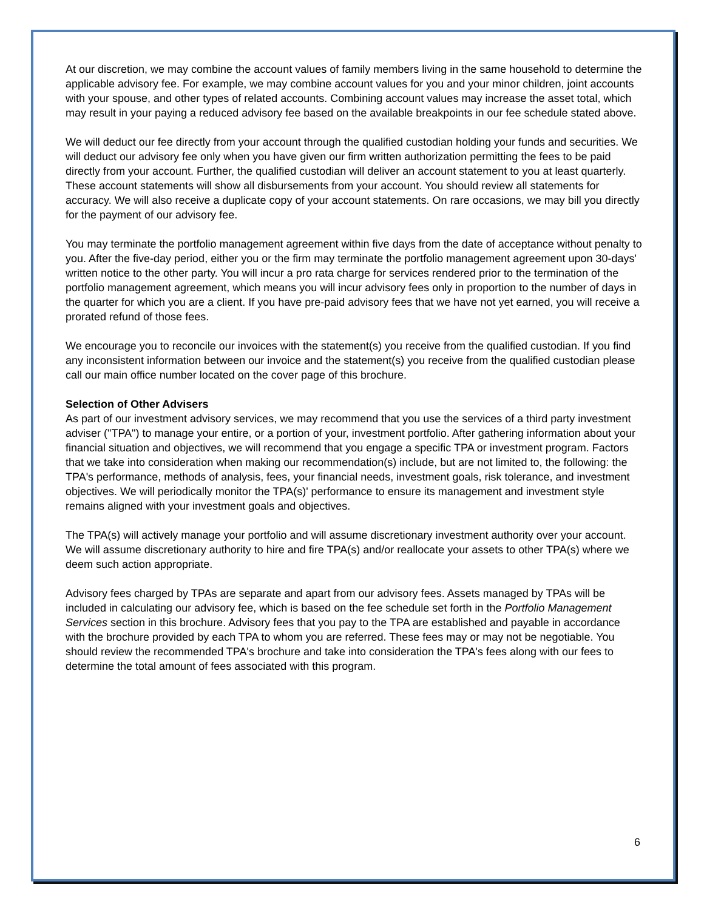At our discretion, we may combine the account values of family members living in the same household to determine the applicable advisory fee. For example, we may combine account values for you and your minor children, joint accounts with your spouse, and other types of related accounts. Combining account values may increase the asset total, which may result in your paying a reduced advisory fee based on the available breakpoints in our fee schedule stated above.
We will deduct our fee directly from your account through the qualified custodian holding your funds and securities. We will deduct our advisory fee only when you have given our firm written authorization permitting the fees to be paid directly from your account. Further, the qualified custodian will deliver an account statement to you at least quarterly. These account statements will show all disbursements from your account. You should review all statements for accuracy. We will also receive a duplicate copy of your account statements. On rare occasions, we may bill you directly for the payment of our advisory fee.
You may terminate the portfolio management agreement within five days from the date of acceptance without penalty to you. After the five-day period, either you or the firm may terminate the portfolio management agreement upon 30-days' written notice to the other party. You will incur a pro rata charge for services rendered prior to the termination of the portfolio management agreement, which means you will incur advisory fees only in proportion to the number of days in the quarter for which you are a client. If you have pre-paid advisory fees that we have not yet earned, you will receive a prorated refund of those fees.
We encourage you to reconcile our invoices with the statement(s) you receive from the qualified custodian. If you find any inconsistent information between our invoice and the statement(s) you receive from the qualified custodian please call our main office number located on the cover page of this brochure.
Selection of Other Advisers
As part of our investment advisory services, we may recommend that you use the services of a third party investment adviser ("TPA") to manage your entire, or a portion of your, investment portfolio. After gathering information about your financial situation and objectives, we will recommend that you engage a specific TPA or investment program. Factors that we take into consideration when making our recommendation(s) include, but are not limited to, the following: the TPA's performance, methods of analysis, fees, your financial needs, investment goals, risk tolerance, and investment objectives. We will periodically monitor the TPA(s)' performance to ensure its management and investment style remains aligned with your investment goals and objectives.
The TPA(s) will actively manage your portfolio and will assume discretionary investment authority over your account. We will assume discretionary authority to hire and fire TPA(s) and/or reallocate your assets to other TPA(s) where we deem such action appropriate.
Advisory fees charged by TPAs are separate and apart from our advisory fees. Assets managed by TPAs will be included in calculating our advisory fee, which is based on the fee schedule set forth in the Portfolio Management Services section in this brochure. Advisory fees that you pay to the TPA are established and payable in accordance with the brochure provided by each TPA to whom you are referred. These fees may or may not be negotiable. You should review the recommended TPA's brochure and take into consideration the TPA's fees along with our fees to determine the total amount of fees associated with this program.
6